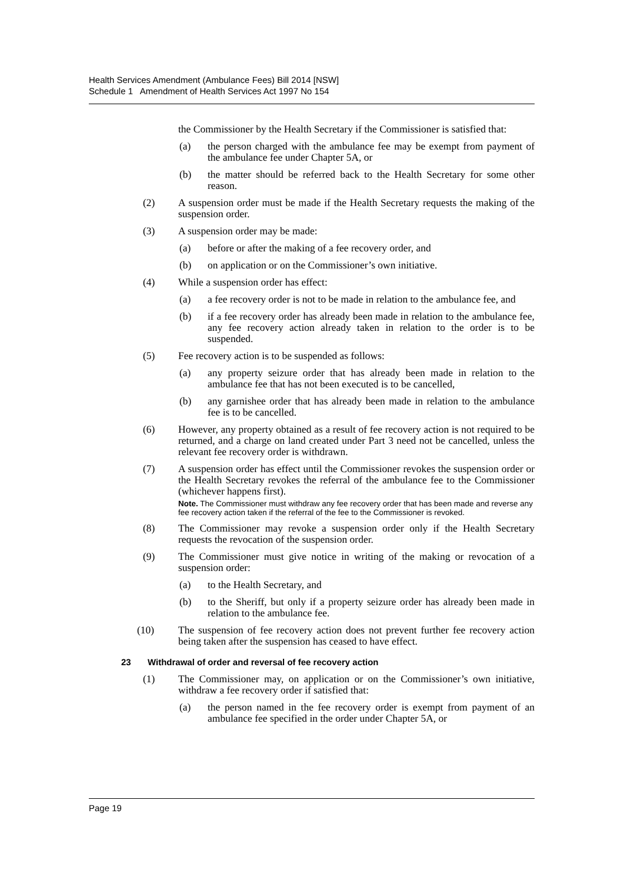Health Services Amendment (Ambulance Fees) Bill 2014 [NSW]
Schedule 1 Amendment of Health Services Act 1997 No 154
the Commissioner by the Health Secretary if the Commissioner is satisfied that:
(a) the person charged with the ambulance fee may be exempt from payment of the ambulance fee under Chapter 5A, or
(b) the matter should be referred back to the Health Secretary for some other reason.
(2) A suspension order must be made if the Health Secretary requests the making of the suspension order.
(3) A suspension order may be made:
(a) before or after the making of a fee recovery order, and
(b) on application or on the Commissioner’s own initiative.
(4) While a suspension order has effect:
(a) a fee recovery order is not to be made in relation to the ambulance fee, and
(b) if a fee recovery order has already been made in relation to the ambulance fee, any fee recovery action already taken in relation to the order is to be suspended.
(5) Fee recovery action is to be suspended as follows:
(a) any property seizure order that has already been made in relation to the ambulance fee that has not been executed is to be cancelled,
(b) any garnishee order that has already been made in relation to the ambulance fee is to be cancelled.
(6) However, any property obtained as a result of fee recovery action is not required to be returned, and a charge on land created under Part 3 need not be cancelled, unless the relevant fee recovery order is withdrawn.
(7) A suspension order has effect until the Commissioner revokes the suspension order or the Health Secretary revokes the referral of the ambulance fee to the Commissioner (whichever happens first).
Note. The Commissioner must withdraw any fee recovery order that has been made and reverse any fee recovery action taken if the referral of the fee to the Commissioner is revoked.
(8) The Commissioner may revoke a suspension order only if the Health Secretary requests the revocation of the suspension order.
(9) The Commissioner must give notice in writing of the making or revocation of a suspension order:
(a) to the Health Secretary, and
(b) to the Sheriff, but only if a property seizure order has already been made in relation to the ambulance fee.
(10) The suspension of fee recovery action does not prevent further fee recovery action being taken after the suspension has ceased to have effect.
23 Withdrawal of order and reversal of fee recovery action
(1) The Commissioner may, on application or on the Commissioner’s own initiative, withdraw a fee recovery order if satisfied that:
(a) the person named in the fee recovery order is exempt from payment of an ambulance fee specified in the order under Chapter 5A, or
Page 19